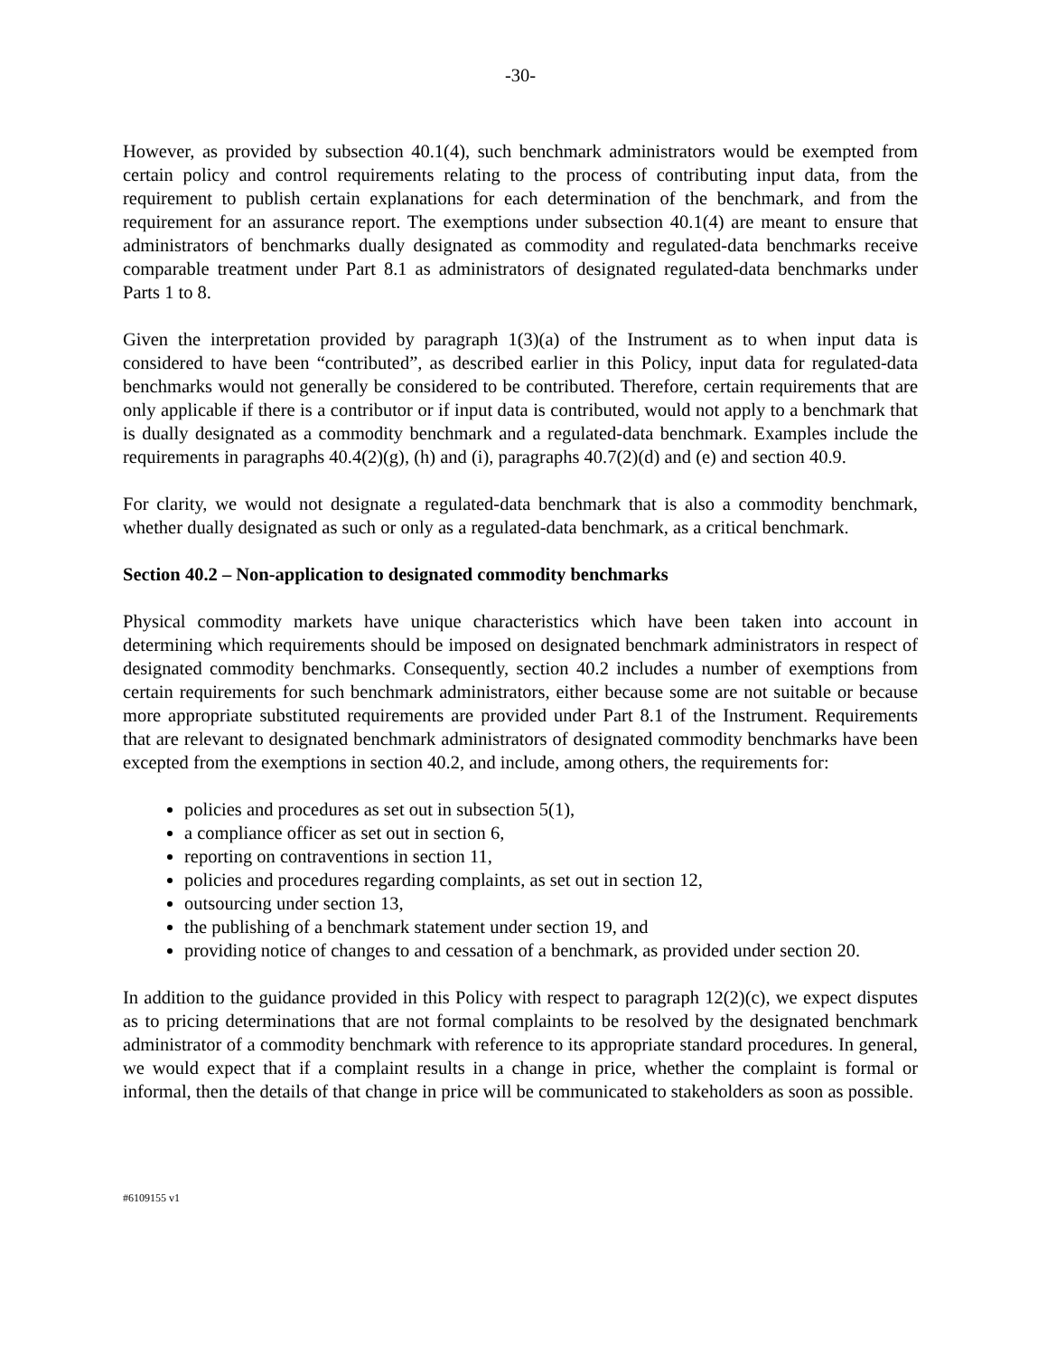-30-
However, as provided by subsection 40.1(4), such benchmark administrators would be exempted from certain policy and control requirements relating to the process of contributing input data, from the requirement to publish certain explanations for each determination of the benchmark, and from the requirement for an assurance report. The exemptions under subsection 40.1(4) are meant to ensure that administrators of benchmarks dually designated as commodity and regulated-data benchmarks receive comparable treatment under Part 8.1 as administrators of designated regulated-data benchmarks under Parts 1 to 8.
Given the interpretation provided by paragraph 1(3)(a) of the Instrument as to when input data is considered to have been “contributed”, as described earlier in this Policy, input data for regulated-data benchmarks would not generally be considered to be contributed. Therefore, certain requirements that are only applicable if there is a contributor or if input data is contributed, would not apply to a benchmark that is dually designated as a commodity benchmark and a regulated-data benchmark. Examples include the requirements in paragraphs 40.4(2)(g), (h) and (i), paragraphs 40.7(2)(d) and (e) and section 40.9.
For clarity, we would not designate a regulated-data benchmark that is also a commodity benchmark, whether dually designated as such or only as a regulated-data benchmark, as a critical benchmark.
Section 40.2 – Non-application to designated commodity benchmarks
Physical commodity markets have unique characteristics which have been taken into account in determining which requirements should be imposed on designated benchmark administrators in respect of designated commodity benchmarks. Consequently, section 40.2 includes a number of exemptions from certain requirements for such benchmark administrators, either because some are not suitable or because more appropriate substituted requirements are provided under Part 8.1 of the Instrument. Requirements that are relevant to designated benchmark administrators of designated commodity benchmarks have been excepted from the exemptions in section 40.2, and include, among others, the requirements for:
policies and procedures as set out in subsection 5(1),
a compliance officer as set out in section 6,
reporting on contraventions in section 11,
policies and procedures regarding complaints, as set out in section 12,
outsourcing under section 13,
the publishing of a benchmark statement under section 19, and
providing notice of changes to and cessation of a benchmark, as provided under section 20.
In addition to the guidance provided in this Policy with respect to paragraph 12(2)(c), we expect disputes as to pricing determinations that are not formal complaints to be resolved by the designated benchmark administrator of a commodity benchmark with reference to its appropriate standard procedures. In general, we would expect that if a complaint results in a change in price, whether the complaint is formal or informal, then the details of that change in price will be communicated to stakeholders as soon as possible.
#6109155 v1